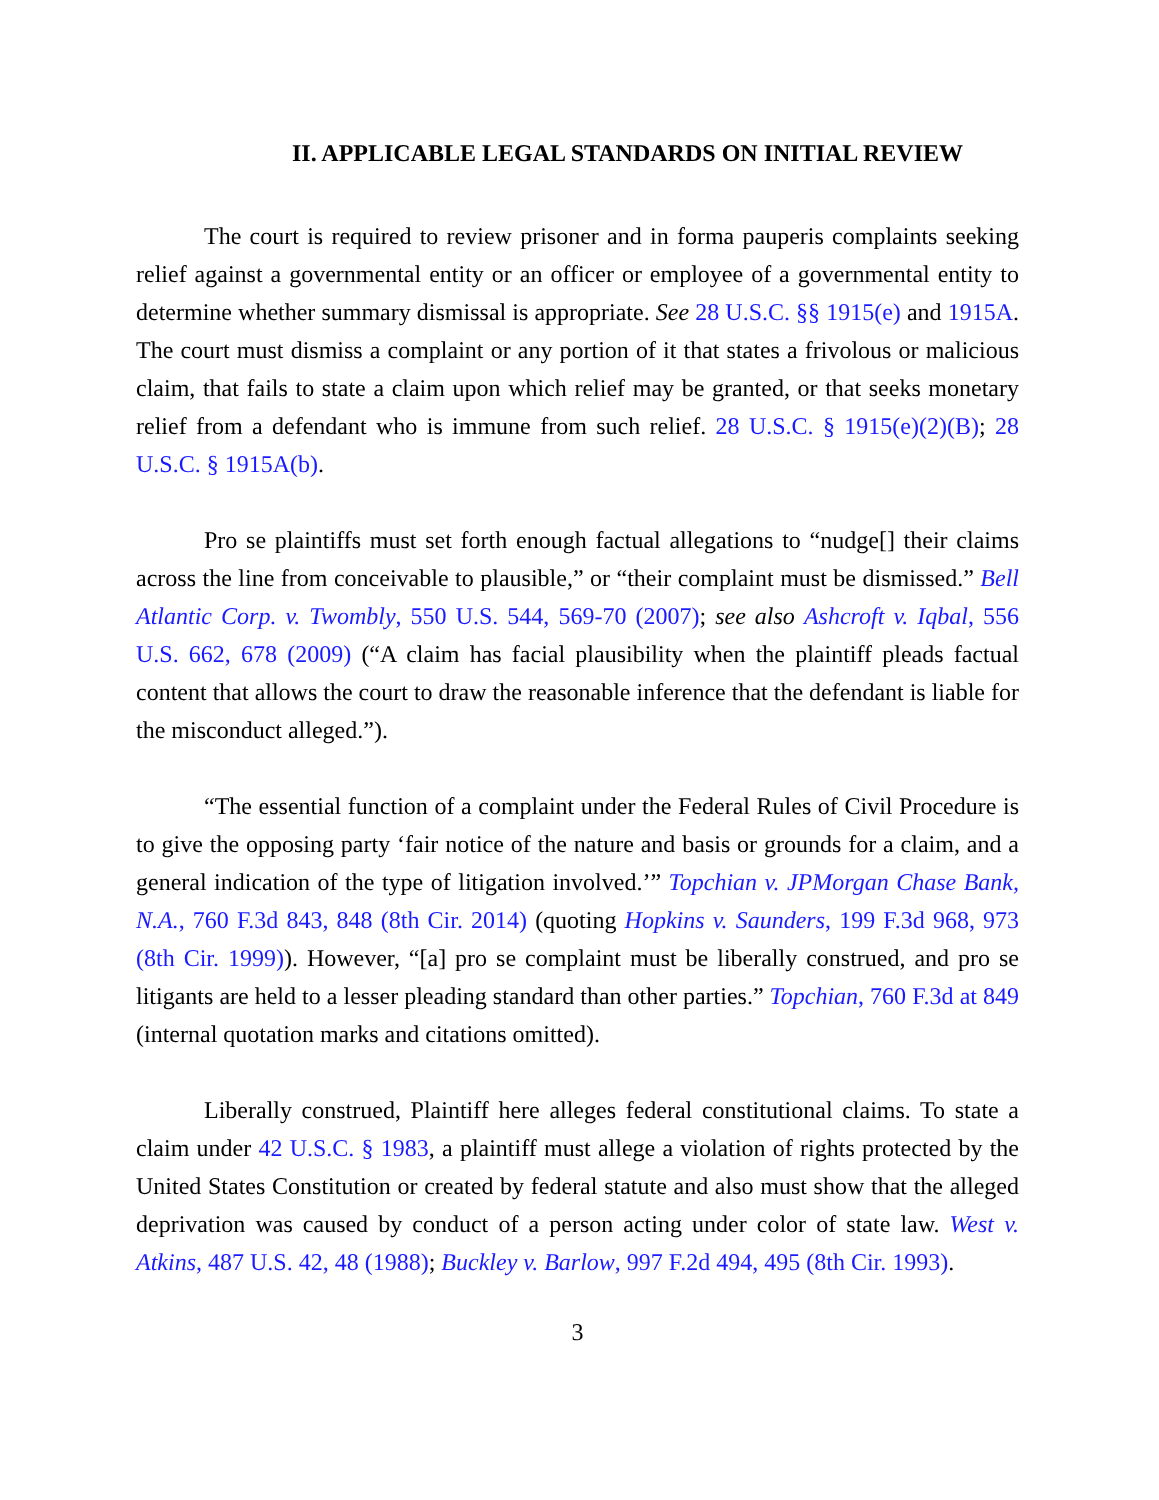II. APPLICABLE LEGAL STANDARDS ON INITIAL REVIEW
The court is required to review prisoner and in forma pauperis complaints seeking relief against a governmental entity or an officer or employee of a governmental entity to determine whether summary dismissal is appropriate. See 28 U.S.C. §§ 1915(e) and 1915A. The court must dismiss a complaint or any portion of it that states a frivolous or malicious claim, that fails to state a claim upon which relief may be granted, or that seeks monetary relief from a defendant who is immune from such relief. 28 U.S.C. § 1915(e)(2)(B); 28 U.S.C. § 1915A(b).
Pro se plaintiffs must set forth enough factual allegations to “nudge[] their claims across the line from conceivable to plausible,” or “their complaint must be dismissed.” Bell Atlantic Corp. v. Twombly, 550 U.S. 544, 569-70 (2007); see also Ashcroft v. Iqbal, 556 U.S. 662, 678 (2009) (“A claim has facial plausibility when the plaintiff pleads factual content that allows the court to draw the reasonable inference that the defendant is liable for the misconduct alleged.”).
“The essential function of a complaint under the Federal Rules of Civil Procedure is to give the opposing party ‘fair notice of the nature and basis or grounds for a claim, and a general indication of the type of litigation involved.’” Topchian v. JPMorgan Chase Bank, N.A., 760 F.3d 843, 848 (8th Cir. 2014) (quoting Hopkins v. Saunders, 199 F.3d 968, 973 (8th Cir. 1999)). However, “[a] pro se complaint must be liberally construed, and pro se litigants are held to a lesser pleading standard than other parties.” Topchian, 760 F.3d at 849 (internal quotation marks and citations omitted).
Liberally construed, Plaintiff here alleges federal constitutional claims. To state a claim under 42 U.S.C. § 1983, a plaintiff must allege a violation of rights protected by the United States Constitution or created by federal statute and also must show that the alleged deprivation was caused by conduct of a person acting under color of state law. West v. Atkins, 487 U.S. 42, 48 (1988); Buckley v. Barlow, 997 F.2d 494, 495 (8th Cir. 1993).
3